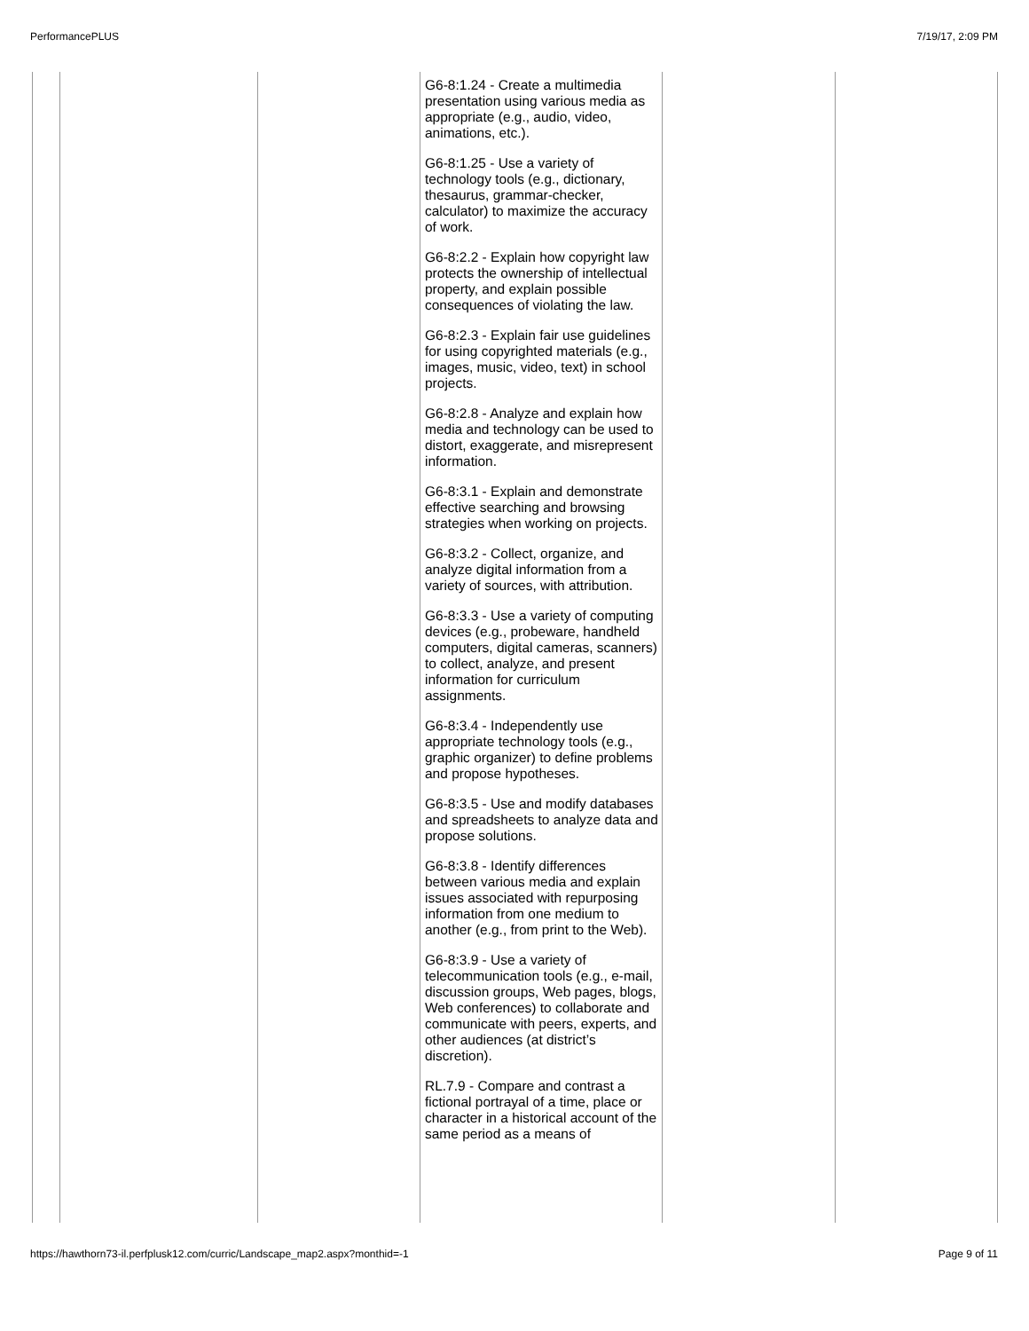PerformancePLUS 7/19/17, 2:09 PM
| | | | G6-8:1.24 - Create a multimedia presentation using various media as appropriate (e.g., audio, video, animations, etc.). G6-8:1.25 - Use a variety of technology tools (e.g., dictionary, thesaurus, grammar-checker, calculator) to maximize the accuracy of work. G6-8:2.2 - Explain how copyright law protects the ownership of intellectual property, and explain possible consequences of violating the law. G6-8:2.3 - Explain fair use guidelines for using copyrighted materials (e.g., images, music, video, text) in school projects. G6-8:2.8 - Analyze and explain how media and technology can be used to distort, exaggerate, and misrepresent information. G6-8:3.1 - Explain and demonstrate effective searching and browsing strategies when working on projects. G6-8:3.2 - Collect, organize, and analyze digital information from a variety of sources, with attribution. G6-8:3.3 - Use a variety of computing devices (e.g., probeware, handheld computers, digital cameras, scanners) to collect, analyze, and present information for curriculum assignments. G6-8:3.4 - Independently use appropriate technology tools (e.g., graphic organizer) to define problems and propose hypotheses. G6-8:3.5 - Use and modify databases and spreadsheets to analyze data and propose solutions. G6-8:3.8 - Identify differences between various media and explain issues associated with repurposing information from one medium to another (e.g., from print to the Web). G6-8:3.9 - Use a variety of telecommunication tools (e.g., e-mail, discussion groups, Web pages, blogs, Web conferences) to collaborate and communicate with peers, experts, and other audiences (at district’s discretion). RL.7.9 - Compare and contrast a fictional portrayal of a time, place or character in a historical account of the same period as a means of | | |
https://hawthorn73-il.perfplusk12.com/curric/Landscape_map2.aspx?monthid=-1 Page 9 of 11